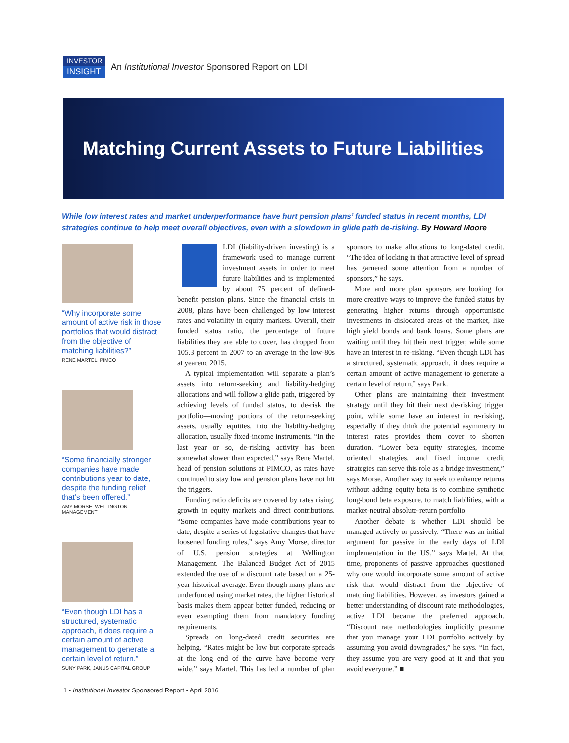INVESTOR
INSIGHT
An Institutional Investor Sponsored Report on LDI
Matching Current Assets to Future Liabilities
While low interest rates and market underperformance have hurt pension plans’ funded status in recent months, LDI strategies continue to help meet overall objectives, even with a slowdown in glide path de-risking. By Howard Moore
“Why incorporate some amount of active risk in those portfolios that would distract from the objective of matching liabilities?”
RENE MARTEL, PIMCO
“Some financially stronger companies have made contributions year to date, despite the funding relief that’s been offered.”
AMY MORSE, WELLINGTON MANAGEMENT
“Even though LDI has a structured, systematic approach, it does require a certain amount of active management to generate a certain level of return.”
SUNY PARK, JANUS CAPITAL GROUP
LDI (liability-driven investing) is a framework used to manage current investment assets in order to meet future liabilities and is implemented by about 75 percent of defined-benefit pension plans. Since the financial crisis in 2008, plans have been challenged by low interest rates and volatility in equity markets. Overall, their funded status ratio, the percentage of future liabilities they are able to cover, has dropped from 105.3 percent in 2007 to an average in the low-80s at yearend 2015.
A typical implementation will separate a plan’s assets into return-seeking and liability-hedging allocations and will follow a glide path, triggered by achieving levels of funded status, to de-risk the portfolio—moving portions of the return-seeking assets, usually equities, into the liability-hedging allocation, usually fixed-income instruments. “In the last year or so, de-risking activity has been somewhat slower than expected,” says Rene Martel, head of pension solutions at PIMCO, as rates have continued to stay low and pension plans have not hit the triggers.
Funding ratio deficits are covered by rates rising, growth in equity markets and direct contributions. “Some companies have made contributions year to date, despite a series of legislative changes that have loosened funding rules,” says Amy Morse, director of U.S. pension strategies at Wellington Management. The Balanced Budget Act of 2015 extended the use of a discount rate based on a 25-year historical average. Even though many plans are underfunded using market rates, the higher historical basis makes them appear better funded, reducing or even exempting them from mandatory funding requirements.
Spreads on long-dated credit securities are helping. “Rates might be low but corporate spreads at the long end of the curve have become very wide,” says Martel. This has led a number of plan sponsors to make allocations to long-dated credit. “The idea of locking in that attractive level of spread has garnered some attention from a number of sponsors,” he says.
More and more plan sponsors are looking for more creative ways to improve the funded status by generating higher returns through opportunistic investments in dislocated areas of the market, like high yield bonds and bank loans. Some plans are waiting until they hit their next trigger, while some have an interest in re-risking. “Even though LDI has a structured, systematic approach, it does require a certain amount of active management to generate a certain level of return,” says Park.
Other plans are maintaining their investment strategy until they hit their next de-risking trigger point, while some have an interest in re-risking, especially if they think the potential asymmetry in interest rates provides them cover to shorten duration. “Lower beta equity strategies, income oriented strategies, and fixed income credit strategies can serve this role as a bridge investment,” says Morse. Another way to seek to enhance returns without adding equity beta is to combine synthetic long-bond beta exposure, to match liabilities, with a market-neutral absolute-return portfolio.
Another debate is whether LDI should be managed actively or passively. “There was an initial argument for passive in the early days of LDI implementation in the US,” says Martel. At that time, proponents of passive approaches questioned why one would incorporate some amount of active risk that would distract from the objective of matching liabilities. However, as investors gained a better understanding of discount rate methodologies, active LDI became the preferred approach. “Discount rate methodologies implicitly presume that you manage your LDI portfolio actively by assuming you avoid downgrades,” he says. “In fact, they assume you are very good at it and that you avoid everyone.” ■
1 • Institutional Investor Sponsored Report • April 2016